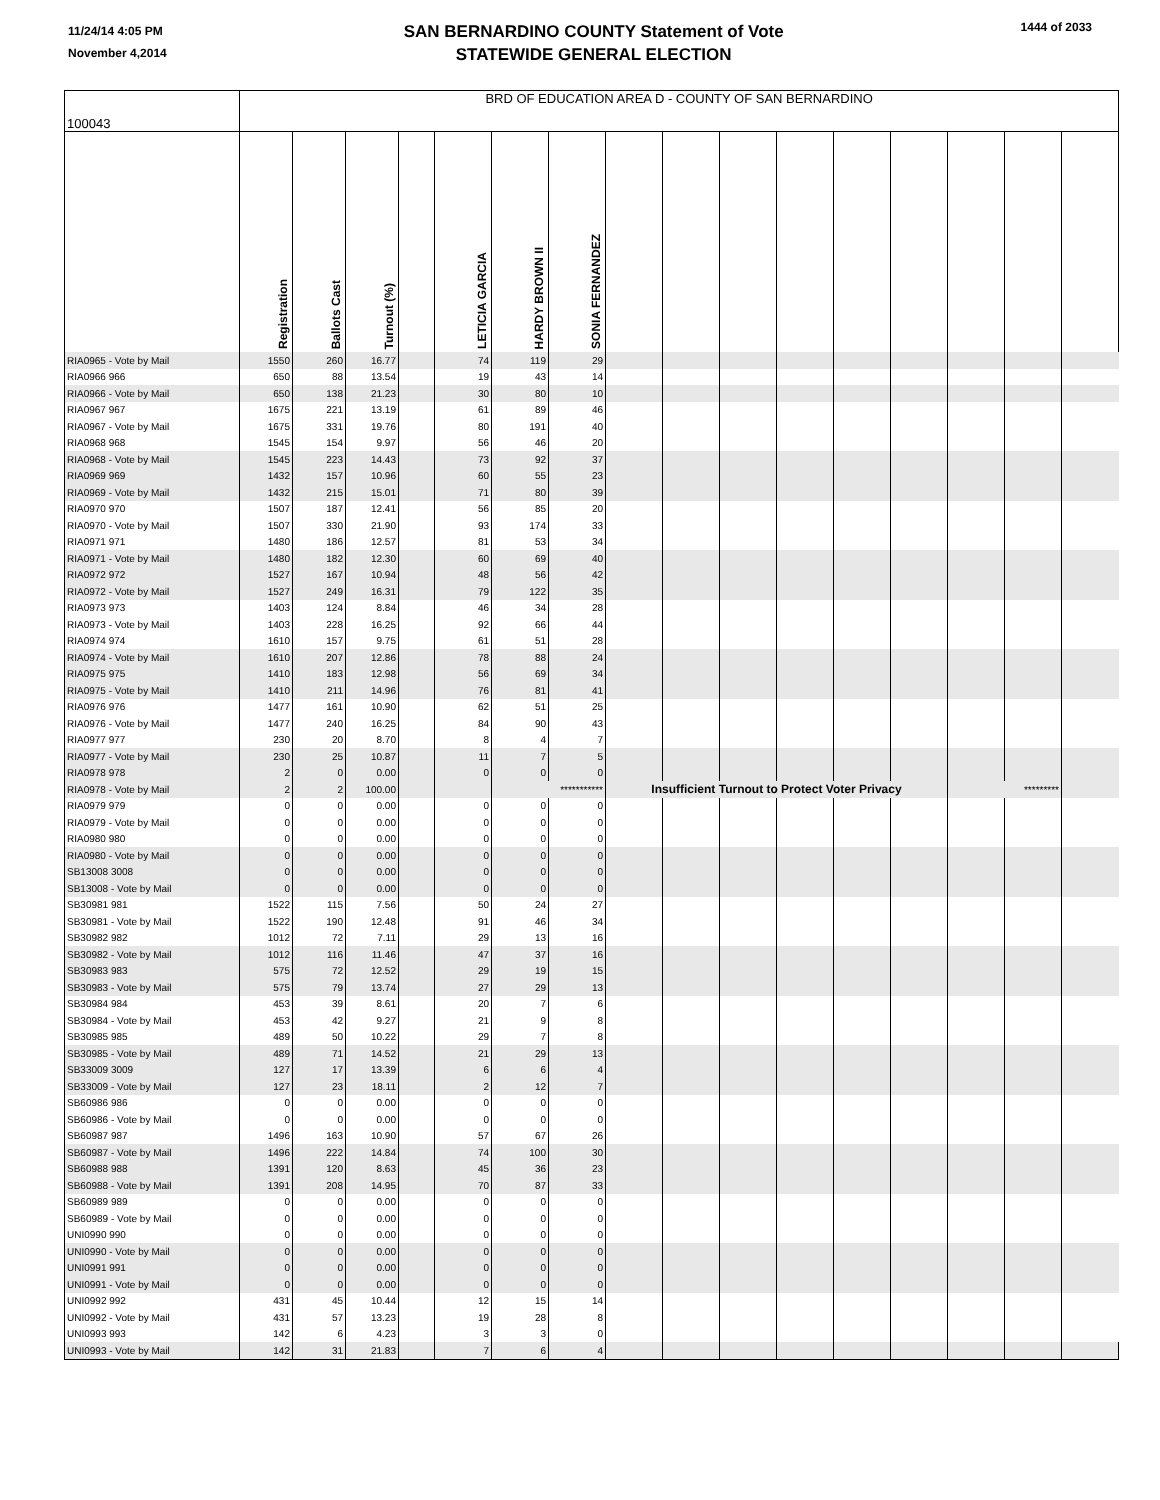11/24/14 4:05 PM
November 4,2014
SAN BERNARDINO COUNTY Statement of Vote
STATEWIDE GENERAL ELECTION
1444 of 2033
| 100043 | BRD OF EDUCATION AREA D - COUNTY OF SAN BERNARDINO | | | | | | | | | | | | | | | |
| | Registration | Ballots Cast | Turnout (%) | | LETICIA GARCIA | HARDY BROWN II | SONIA FERNANDEZ | | | | | | | | | |
| RIA0965 - Vote by Mail | 1550 | 260 | 16.77 | | 74 | 119 | 29 | | | | | | | | | |
| RIA0966 966 | 650 | 88 | 13.54 | | 19 | 43 | 14 | | | | | | | | | |
| RIA0966 - Vote by Mail | 650 | 138 | 21.23 | | 30 | 80 | 10 | | | | | | | | | |
| RIA0967 967 | 1675 | 221 | 13.19 | | 61 | 89 | 46 | | | | | | | | | |
| RIA0967 - Vote by Mail | 1675 | 331 | 19.76 | | 80 | 191 | 40 | | | | | | | | | |
| RIA0968 968 | 1545 | 154 | 9.97 | | 56 | 46 | 20 | | | | | | | | | |
| RIA0968 - Vote by Mail | 1545 | 223 | 14.43 | | 73 | 92 | 37 | | | | | | | | | |
| RIA0969 969 | 1432 | 157 | 10.96 | | 60 | 55 | 23 | | | | | | | | | |
| RIA0969 - Vote by Mail | 1432 | 215 | 15.01 | | 71 | 80 | 39 | | | | | | | | | |
| RIA0970 970 | 1507 | 187 | 12.41 | | 56 | 85 | 20 | | | | | | | | | |
| RIA0970 - Vote by Mail | 1507 | 330 | 21.90 | | 93 | 174 | 33 | | | | | | | | | |
| RIA0971 971 | 1480 | 186 | 12.57 | | 81 | 53 | 34 | | | | | | | | | |
| RIA0971 - Vote by Mail | 1480 | 182 | 12.30 | | 60 | 69 | 40 | | | | | | | | | |
| RIA0972 972 | 1527 | 167 | 10.94 | | 48 | 56 | 42 | | | | | | | | | |
| RIA0972 - Vote by Mail | 1527 | 249 | 16.31 | | 79 | 122 | 35 | | | | | | | | | |
| RIA0973 973 | 1403 | 124 | 8.84 | | 46 | 34 | 28 | | | | | | | | | |
| RIA0973 - Vote by Mail | 1403 | 228 | 16.25 | | 92 | 66 | 44 | | | | | | | | | |
| RIA0974 974 | 1610 | 157 | 9.75 | | 61 | 51 | 28 | | | | | | | | | |
| RIA0974 - Vote by Mail | 1610 | 207 | 12.86 | | 78 | 88 | 24 | | | | | | | | | |
| RIA0975 975 | 1410 | 183 | 12.98 | | 56 | 69 | 34 | | | | | | | | | |
| RIA0975 - Vote by Mail | 1410 | 211 | 14.96 | | 76 | 81 | 41 | | | | | | | | | |
| RIA0976 976 | 1477 | 161 | 10.90 | | 62 | 51 | 25 | | | | | | | | | |
| RIA0976 - Vote by Mail | 1477 | 240 | 16.25 | | 84 | 90 | 43 | | | | | | | | | |
| RIA0977 977 | 230 | 20 | 8.70 | | 8 | 4 | 7 | | | | | | | | | |
| RIA0977 - Vote by Mail | 230 | 25 | 10.87 | | 11 | 7 | 5 | | | | | | | | | |
| RIA0978 978 | 2 | 0 | 0.00 | | 0 | 0 | 0 | | | | | | | | | |
| RIA0978 - Vote by Mail | 2 | 2 | 100.00 | | | *********** | | Insufficient Turnout to Protect Voter Privacy | | | | | | ********* | | |
| RIA0979 979 | 0 | 0 | 0.00 | | 0 | 0 | 0 | | | | | | | | | |
| RIA0979 - Vote by Mail | 0 | 0 | 0.00 | | 0 | 0 | 0 | | | | | | | | | |
| RIA0980 980 | 0 | 0 | 0.00 | | 0 | 0 | 0 | | | | | | | | | |
| RIA0980 - Vote by Mail | 0 | 0 | 0.00 | | 0 | 0 | 0 | | | | | | | | | |
| SB13008 3008 | 0 | 0 | 0.00 | | 0 | 0 | 0 | | | | | | | | | |
| SB13008 - Vote by Mail | 0 | 0 | 0.00 | | 0 | 0 | 0 | | | | | | | | | |
| SB30981 981 | 1522 | 115 | 7.56 | | 50 | 24 | 27 | | | | | | | | | |
| SB30981 - Vote by Mail | 1522 | 190 | 12.48 | | 91 | 46 | 34 | | | | | | | | | |
| SB30982 982 | 1012 | 72 | 7.11 | | 29 | 13 | 16 | | | | | | | | | |
| SB30982 - Vote by Mail | 1012 | 116 | 11.46 | | 47 | 37 | 16 | | | | | | | | | |
| SB30983 983 | 575 | 72 | 12.52 | | 29 | 19 | 15 | | | | | | | | | |
| SB30983 - Vote by Mail | 575 | 79 | 13.74 | | 27 | 29 | 13 | | | | | | | | | |
| SB30984 984 | 453 | 39 | 8.61 | | 20 | 7 | 6 | | | | | | | | | |
| SB30984 - Vote by Mail | 453 | 42 | 9.27 | | 21 | 9 | 8 | | | | | | | | | |
| SB30985 985 | 489 | 50 | 10.22 | | 29 | 7 | 8 | | | | | | | | | |
| SB30985 - Vote by Mail | 489 | 71 | 14.52 | | 21 | 29 | 13 | | | | | | | | | |
| SB33009 3009 | 127 | 17 | 13.39 | | 6 | 6 | 4 | | | | | | | | | |
| SB33009 - Vote by Mail | 127 | 23 | 18.11 | | 2 | 12 | 7 | | | | | | | | | |
| SB60986 986 | 0 | 0 | 0.00 | | 0 | 0 | 0 | | | | | | | | | |
| SB60986 - Vote by Mail | 0 | 0 | 0.00 | | 0 | 0 | 0 | | | | | | | | | |
| SB60987 987 | 1496 | 163 | 10.90 | | 57 | 67 | 26 | | | | | | | | | |
| SB60987 - Vote by Mail | 1496 | 222 | 14.84 | | 74 | 100 | 30 | | | | | | | | | |
| SB60988 988 | 1391 | 120 | 8.63 | | 45 | 36 | 23 | | | | | | | | | |
| SB60988 - Vote by Mail | 1391 | 208 | 14.95 | | 70 | 87 | 33 | | | | | | | | | |
| SB60989 989 | 0 | 0 | 0.00 | | 0 | 0 | 0 | | | | | | | | | |
| SB60989 - Vote by Mail | 0 | 0 | 0.00 | | 0 | 0 | 0 | | | | | | | | | |
| UNI0990 990 | 0 | 0 | 0.00 | | 0 | 0 | 0 | | | | | | | | | |
| UNI0990 - Vote by Mail | 0 | 0 | 0.00 | | 0 | 0 | 0 | | | | | | | | | |
| UNI0991 991 | 0 | 0 | 0.00 | | 0 | 0 | 0 | | | | | | | | | |
| UNI0991 - Vote by Mail | 0 | 0 | 0.00 | | 0 | 0 | 0 | | | | | | | | | |
| UNI0992 992 | 431 | 45 | 10.44 | | 12 | 15 | 14 | | | | | | | | | |
| UNI0992 - Vote by Mail | 431 | 57 | 13.23 | | 19 | 28 | 8 | | | | | | | | | |
| UNI0993 993 | 142 | 6 | 4.23 | | 3 | 3 | 0 | | | | | | | | | |
| UNI0993 - Vote by Mail | 142 | 31 | 21.83 | | 7 | 6 | 4 | | | | | | | | | |